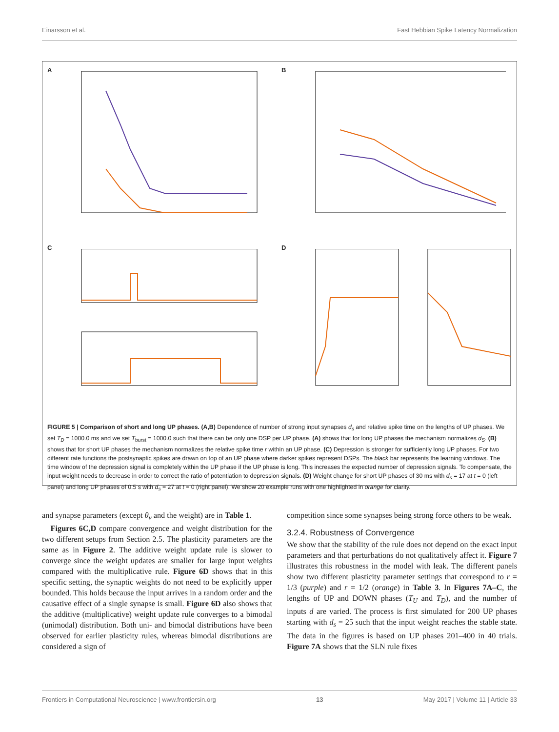Einarsson et al. Fast Hebbian Spike Latency Normalization
A
B
C
D
FIGURE 5 | Comparison of short and long UP phases. (A,B) Dependence of number of strong input synapses d<sub>s</sub> and relative spike time on the lengths of UP phases. We set T<sub>D</sub> = 1000.0 ms and we set T<sub>burst</sub> = 1000.0 such that there can be only one DSP per UP phase. (A) shows that for long UP phases the mechanism normalizes d<sub>S</sub>. (B) shows that for short UP phases the mechanism normalizes the relative spike time r within an UP phase. (C) Depression is stronger for sufficiently long UP phases. For two different rate functions the postsynaptic spikes are drawn on top of an UP phase where darker spikes represent DSPs. The black bar represents the learning windows. The time window of the depression signal is completely within the UP phase if the UP phase is long. This increases the expected number of depression signals. To compensate, the input weight needs to decrease in order to correct the ratio of potentiation to depression signals. (D) Weight change for short UP phases of 30 ms with d<sub>s</sub> = 17 at t = 0 (left panel) and long UP phases of 0.5 s with d<sub>s</sub> = 27 at t = 0 (right panel). We show 20 example runs with one highlighted in orange for clarity.
and synapse parameters (except θ<sub>v</sub> and the weight) are in Table 1.
Figures 6C,D compare convergence and weight distribution for the two different setups from Section 2.5. The plasticity parameters are the same as in Figure 2. The additive weight update rule is slower to converge since the weight updates are smaller for large input weights compared with the multiplicative rule. Figure 6D shows that in this specific setting, the synaptic weights do not need to be explicitly upper bounded. This holds because the input arrives in a random order and the causative effect of a single synapse is small. Figure 6D also shows that the additive (multiplicative) weight update rule converges to a bimodal (unimodal) distribution. Both uni- and bimodal distributions have been observed for earlier plasticity rules, whereas bimodal distributions are considered a sign of
competition since some synapses being strong force others to be weak.
3.2.4. Robustness of Convergence
We show that the stability of the rule does not depend on the exact input parameters and that perturbations do not qualitatively affect it. Figure 7 illustrates this robustness in the model with leak. The different panels show two different plasticity parameter settings that correspond to r = 1/3 (purple) and r = 1/2 (orange) in Table 3. In Figures 7A–C, the lengths of UP and DOWN phases (T<sub>U</sub> and T<sub>D</sub>), and the number of inputs d are varied. The process is first simulated for 200 UP phases starting with d<sub>s</sub> = 25 such that the input weight reaches the stable state. The data in the figures is based on UP phases 201–400 in 40 trials. Figure 7A shows that the SLN rule fixes
Frontiers in Computational Neuroscience | www.frontiersin.org 13 May 2017 | Volume 11 | Article 33